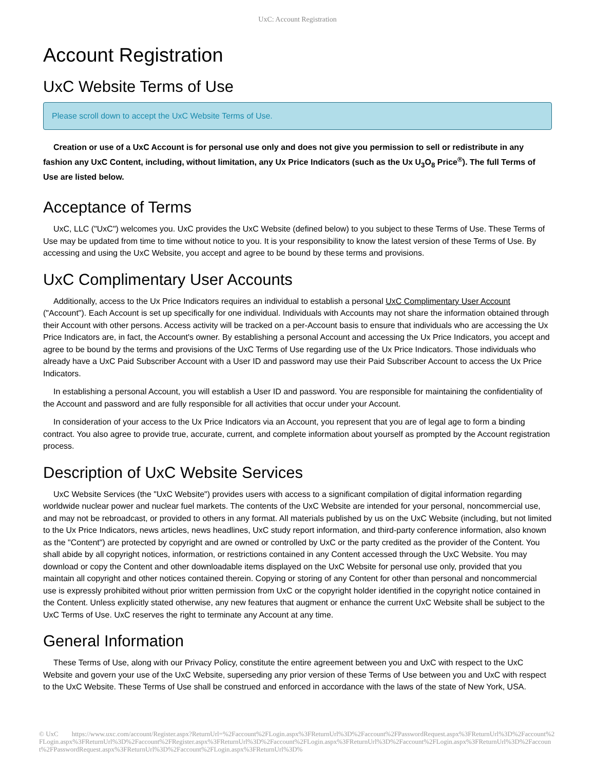UxC: Account Registration
Account Registration
UxC Website Terms of Use
Please scroll down to accept the UxC Website Terms of Use.
Creation or use of a UxC Account is for personal use only and does not give you permission to sell or redistribute in any fashion any UxC Content, including, without limitation, any Ux Price Indicators (such as the Ux U<sub>3</sub>O<sub>8</sub> Price<sup>®</sup>). The full Terms of Use are listed below.
Acceptance of Terms
UxC, LLC ("UxC") welcomes you. UxC provides the UxC Website (defined below) to you subject to these Terms of Use. These Terms of Use may be updated from time to time without notice to you. It is your responsibility to know the latest version of these Terms of Use. By accessing and using the UxC Website, you accept and agree to be bound by these terms and provisions.
UxC Complimentary User Accounts
Additionally, access to the Ux Price Indicators requires an individual to establish a personal UxC Complimentary User Account ("Account"). Each Account is set up specifically for one individual. Individuals with Accounts may not share the information obtained through their Account with other persons. Access activity will be tracked on a per-Account basis to ensure that individuals who are accessing the Ux Price Indicators are, in fact, the Account's owner. By establishing a personal Account and accessing the Ux Price Indicators, you accept and agree to be bound by the terms and provisions of the UxC Terms of Use regarding use of the Ux Price Indicators. Those individuals who already have a UxC Paid Subscriber Account with a User ID and password may use their Paid Subscriber Account to access the Ux Price Indicators.
In establishing a personal Account, you will establish a User ID and password. You are responsible for maintaining the confidentiality of the Account and password and are fully responsible for all activities that occur under your Account.
In consideration of your access to the Ux Price Indicators via an Account, you represent that you are of legal age to form a binding contract. You also agree to provide true, accurate, current, and complete information about yourself as prompted by the Account registration process.
Description of UxC Website Services
UxC Website Services (the "UxC Website") provides users with access to a significant compilation of digital information regarding worldwide nuclear power and nuclear fuel markets. The contents of the UxC Website are intended for your personal, noncommercial use, and may not be rebroadcast, or provided to others in any format. All materials published by us on the UxC Website (including, but not limited to the Ux Price Indicators, news articles, news headlines, UxC study report information, and third-party conference information, also known as the "Content") are protected by copyright and are owned or controlled by UxC or the party credited as the provider of the Content. You shall abide by all copyright notices, information, or restrictions contained in any Content accessed through the UxC Website. You may download or copy the Content and other downloadable items displayed on the UxC Website for personal use only, provided that you maintain all copyright and other notices contained therein. Copying or storing of any Content for other than personal and noncommercial use is expressly prohibited without prior written permission from UxC or the copyright holder identified in the copyright notice contained in the Content. Unless explicitly stated otherwise, any new features that augment or enhance the current UxC Website shall be subject to the UxC Terms of Use. UxC reserves the right to terminate any Account at any time.
General Information
These Terms of Use, along with our Privacy Policy, constitute the entire agreement between you and UxC with respect to the UxC Website and govern your use of the UxC Website, superseding any prior version of these Terms of Use between you and UxC with respect to the UxC Website. These Terms of Use shall be construed and enforced in accordance with the laws of the state of New York, USA.
© UxC https://www.uxc.com/account/Register.aspx?ReturnUrl=%2Faccount%2FLogin.aspx%3FReturnUrl%3D%2Faccount%2FPasswordRequest.aspx%3FReturnUrl%3D%2Faccount%2FLogin.aspx%3FReturnUrl%3D%2Faccount%2FRegister.aspx%3FReturnUrl%3D%2Faccount%2FLogin.aspx%3FReturnUrl%3D%2Faccount%2FLogin.aspx%3FReturnUrl%3D%2Faccount%2FPasswordRequest.aspx%3FReturnUrl%3D%2Faccount%2FLogin.aspx%3FReturnUrl%3D%